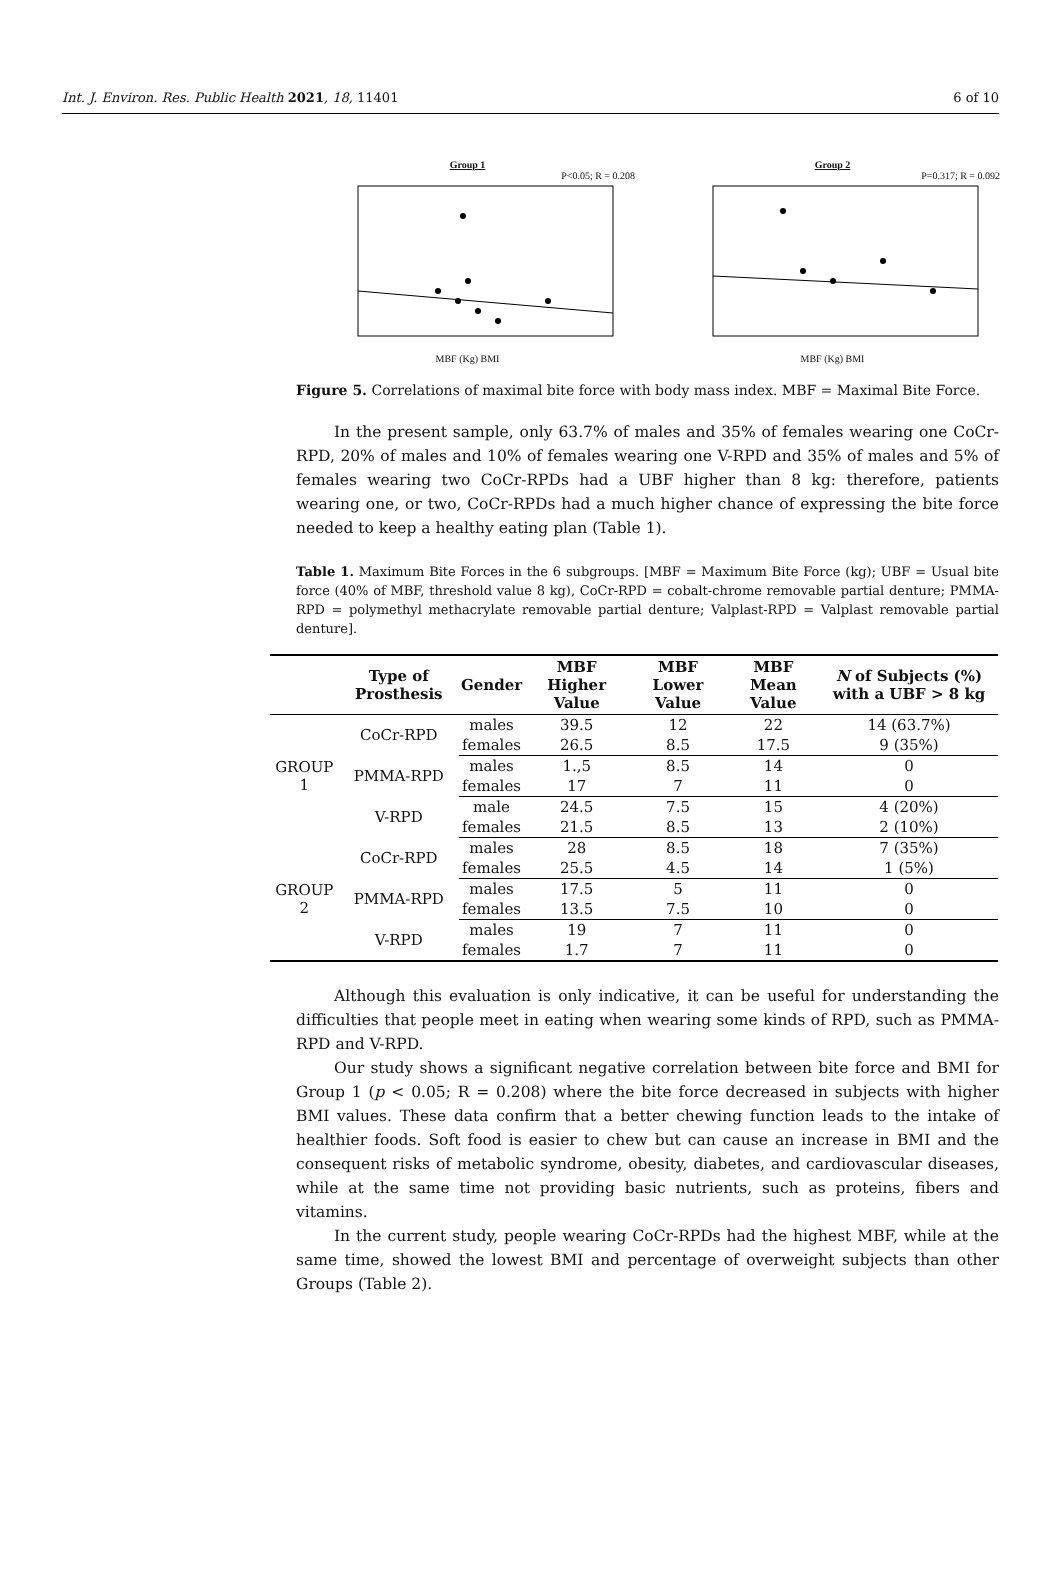Int. J. Environ. Res. Public Health 2021, 18, 11401 6 of 10
Group 1
P<0.05; R = 0.208
MBF (Kg) BMI
Group 2
P=0.317; R = 0.092
MBF (Kg) BMI
Figure 5. Correlations of maximal bite force with body mass index. MBF = Maximal Bite Force.
In the present sample, only 63.7% of males and 35% of females wearing one CoCr-RPD, 20% of males and 10% of females wearing one V-RPD and 35% of males and 5% of females wearing two CoCr-RPDs had a UBF higher than 8 kg: therefore, patients wearing one, or two, CoCr-RPDs had a much higher chance of expressing the bite force needed to keep a healthy eating plan (Table 1).
Table 1. Maximum Bite Forces in the 6 subgroups. [MBF = Maximum Bite Force (kg); UBF = Usual bite force (40% of MBF, threshold value 8 kg), CoCr-RPD = cobalt-chrome removable partial denture; PMMA-RPD = polymethyl methacrylate removable partial denture; Valplast-RPD = Valplast removable partial denture].
| | Type of Prosthesis | Gender | MBF Higher Value | MBF Lower Value | MBF Mean Value | N of Subjects (%) with a UBF > 8 kg |
| --- | --- | --- | --- | --- | --- | --- |
| GROUP 1 | CoCr-RPD | males | 39.5 | 12 | 22 | 14 (63.7%) |
| | | females | 26.5 | 8.5 | 17.5 | 9 (35%) |
| | PMMA-RPD | males | 1.,5 | 8.5 | 14 | 0 |
| | | females | 17 | 7 | 11 | 0 |
| | V-RPD | male | 24.5 | 7.5 | 15 | 4 (20%) |
| | | females | 21.5 | 8.5 | 13 | 2 (10%) |
| GROUP 2 | CoCr-RPD | males | 28 | 8.5 | 18 | 7 (35%) |
| | | females | 25.5 | 4.5 | 14 | 1 (5%) |
| | PMMA-RPD | males | 17.5 | 5 | 11 | 0 |
| | | females | 13.5 | 7.5 | 10 | 0 |
| | V-RPD | males | 19 | 7 | 11 | 0 |
| | | females | 1.7 | 7 | 11 | 0 |
Although this evaluation is only indicative, it can be useful for understanding the difficulties that people meet in eating when wearing some kinds of RPD, such as PMMA-RPD and V-RPD.
Our study shows a significant negative correlation between bite force and BMI for Group 1 (p < 0.05; R = 0.208) where the bite force decreased in subjects with higher BMI values. These data confirm that a better chewing function leads to the intake of healthier foods. Soft food is easier to chew but can cause an increase in BMI and the consequent risks of metabolic syndrome, obesity, diabetes, and cardiovascular diseases, while at the same time not providing basic nutrients, such as proteins, fibers and vitamins.
In the current study, people wearing CoCr-RPDs had the highest MBF, while at the same time, showed the lowest BMI and percentage of overweight subjects than other Groups (Table 2).